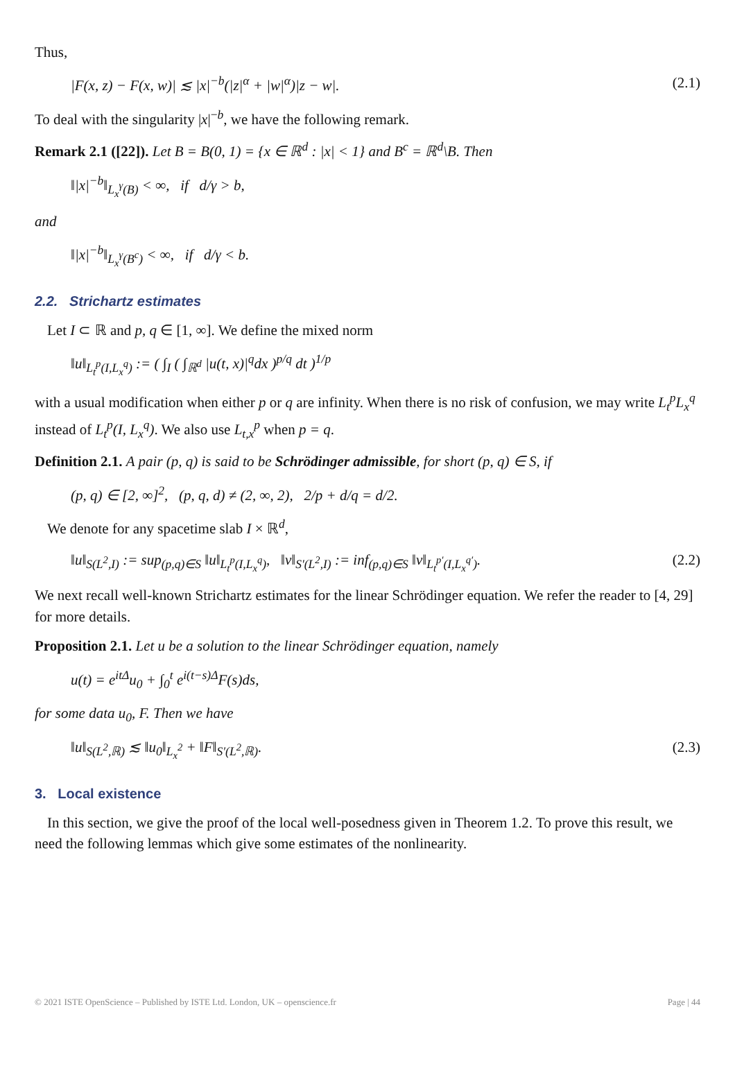Thus,
|F(x, z) − F(x, w)| ≲ |x|<sup>−b</sup>(|z|<sup>α</sup> + |w|<sup>α</sup>)|z − w|. (2.1)
To deal with the singularity |x|<sup>−b</sup>, we have the following remark.
Remark 2.1 ([22]). Let B = B(0, 1) = {x ∈ ℝ<sup>d</sup> : |x| < 1} and B<sup>c</sup> = ℝ<sup>d</sup>\B. Then
‖|x|<sup>−b</sup>‖<sub>L<sub>x</sub><sup>γ</sup>(B)</sub> < ∞, if d/γ > b,
and
‖|x|<sup>−b</sup>‖<sub>L<sub>x</sub><sup>γ</sup>(B<sup>c</sup>)</sub> < ∞, if d/γ < b.
2.2. Strichartz estimates
Let I ⊂ ℝ and p, q ∈ [1, ∞]. We define the mixed norm
‖u‖<sub>L<sub>t</sub><sup>p</sup>(I,L<sub>x</sub><sup>q</sup>)</sub> := ( ∫<sub>I</sub> ( ∫<sub>ℝ<sup>d</sup></sub> |u(t, x)|<sup>q</sup>dx )<sup>p/q</sup> dt )<sup>1/p</sup>
with a usual modification when either p or q are infinity. When there is no risk of confusion, we may write L<sub>t</sub><sup>p</sup>L<sub>x</sub><sup>q</sup> instead of L<sub>t</sub><sup>p</sup>(I, L<sub>x</sub><sup>q</sup>). We also use L<sub>t,x</sub><sup>p</sup> when p = q.
Definition 2.1. A pair (p, q) is said to be Schrödinger admissible, for short (p, q) ∈ S, if
(p, q) ∈ [2, ∞]<sup>2</sup>, (p, q, d) ≠ (2, ∞, 2), 2/p + d/q = d/2.
We denote for any spacetime slab I × ℝ<sup>d</sup>,
‖u‖<sub>S(L<sup>2</sup>,I)</sub> := sup<sub>(p,q)∈S</sub> ‖u‖<sub>L<sub>t</sub><sup>p</sup>(I,L<sub>x</sub><sup>q</sup>)</sub>, ‖v‖<sub>S′(L<sup>2</sup>,I)</sub> := inf<sub>(p,q)∈S</sub> ‖v‖<sub>L<sub>t</sub><sup>p′</sup>(I,L<sub>x</sub><sup>q′</sup>)</sub>. (2.2)
We next recall well-known Strichartz estimates for the linear Schrödinger equation. We refer the reader to [4, 29] for more details.
Proposition 2.1. Let u be a solution to the linear Schrödinger equation, namely
u(t) = e<sup>itΔ</sup>u<sub>0</sub> + ∫<sub>0</sub><sup>t</sup> e<sup>i(t−s)Δ</sup>F(s)ds,
for some data u<sub>0</sub>, F. Then we have
‖u‖<sub>S(L<sup>2</sup>,ℝ)</sub> ≲ ‖u<sub>0</sub>‖<sub>L<sub>x</sub><sup>2</sup></sub> + ‖F‖<sub>S′(L<sup>2</sup>,ℝ)</sub>. (2.3)
3. Local existence
In this section, we give the proof of the local well-posedness given in Theorem 1.2. To prove this result, we need the following lemmas which give some estimates of the nonlinearity.
© 2021 ISTE OpenScience – Published by ISTE Ltd. London, UK – openscience.fr Page | 44